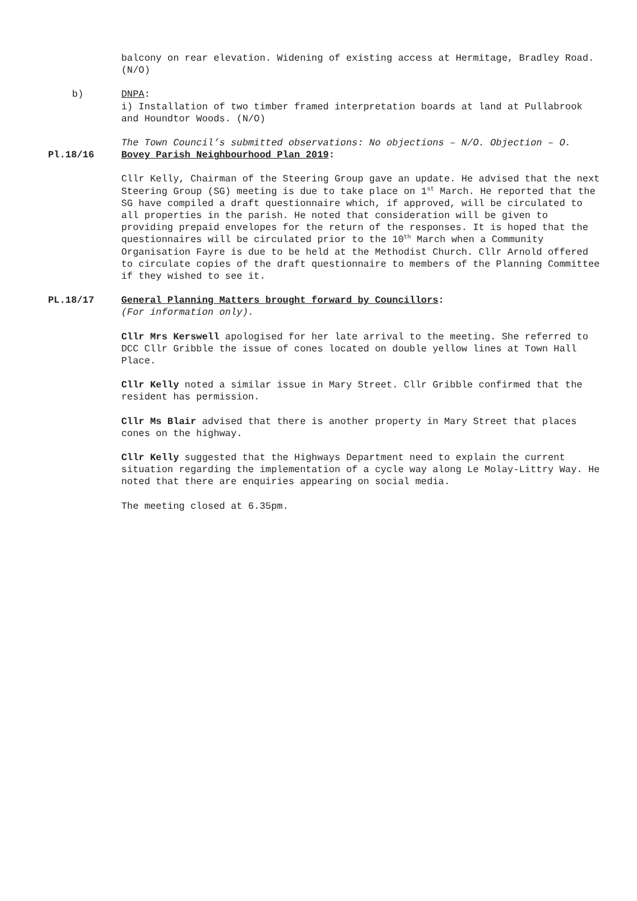balcony on rear elevation. Widening of existing access at Hermitage, Bradley Road. (N/O)
b) DNPA:
i) Installation of two timber framed interpretation boards at land at Pullabrook and Houndtor Woods. (N/O)
The Town Council’s submitted observations: No objections – N/O. Objection – O.
Pl.18/16 Bovey Parish Neighbourhood Plan 2019:
Cllr Kelly, Chairman of the Steering Group gave an update. He advised that the next Steering Group (SG) meeting is due to take place on 1<sup>st</sup> March. He reported that the SG have compiled a draft questionnaire which, if approved, will be circulated to all properties in the parish. He noted that consideration will be given to providing prepaid envelopes for the return of the responses. It is hoped that the questionnaires will be circulated prior to the 10<sup>th</sup> March when a Community Organisation Fayre is due to be held at the Methodist Church. Cllr Arnold offered to circulate copies of the draft questionnaire to members of the Planning Committee if they wished to see it.
PL.18/17 General Planning Matters brought forward by Councillors:
(For information only).
Cllr Mrs Kerswell apologised for her late arrival to the meeting. She referred to DCC Cllr Gribble the issue of cones located on double yellow lines at Town Hall Place.
Cllr Kelly noted a similar issue in Mary Street. Cllr Gribble confirmed that the resident has permission.
Cllr Ms Blair advised that there is another property in Mary Street that places cones on the highway.
Cllr Kelly suggested that the Highways Department need to explain the current situation regarding the implementation of a cycle way along Le Molay-Littry Way. He noted that there are enquiries appearing on social media.
The meeting closed at 6.35pm.